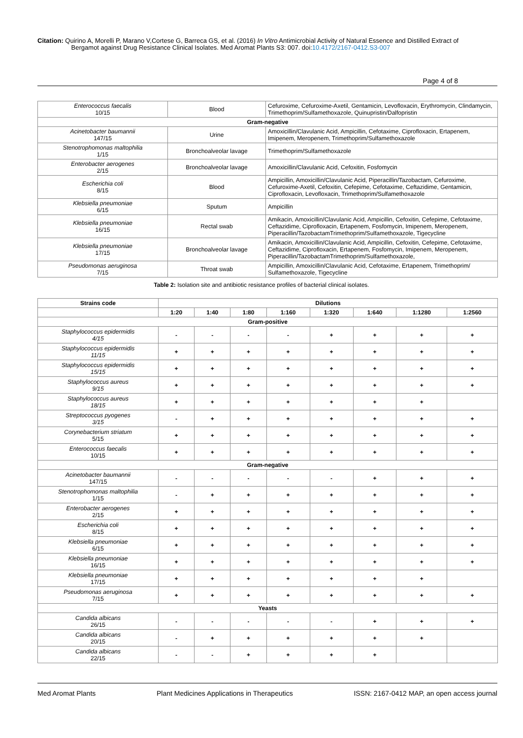Citation: Quirino A, Morelli P, Marano V,Cortese G, Barreca GS, et al. (2016) In Vitro Antimicrobial Activity of Natural Essence and Distilled Extract of
Bergamot against Drug Resistance Clinical Isolates. Med Aromat Plants S3: 007. doi:10.4172/2167-0412.S3-007
Page 4 of 8
| Enterococcus faecalis 10/15 | Blood | Cefuroxime, Cefuroxime-Axetil, Gentamicin, Levofloxacin, Erythromycin, Clindamycin, Trimethoprim/Sulfamethoxazole, Quinupristin/Dalfopristin |
| Gram-negative | | |
| Acinetobacter baumannii 147/15 | Urine | Amoxicillin/Clavulanic Acid, Ampicillin, Cefotaxime, Ciprofloxacin, Ertapenem, Imipenem, Meropenem, Trimethoprim/Sulfamethoxazole |
| Stenotrophomonas maltophilia 1/15 | Bronchoalveolar lavage | Trimethoprim/Sulfamethoxazole |
| Enterobacter aerogenes 2/15 | Bronchoalveolar lavage | Amoxicillin/Clavulanic Acid, Cefoxitin, Fosfomycin |
| Escherichia coli 8/15 | Blood | Ampicillin, Amoxicillin/Clavulanic Acid, Piperacillin/Tazobactam, Cefuroxime, Cefuroxime-Axetil, Cefoxitin, Cefepime, Cefotaxime, Ceftazidime, Gentamicin, Ciprofloxacin, Levofloxacin, Trimethoprim/Sulfamethoxazole |
| Klebsiella pneumoniae 6/15 | Sputum | Ampicillin |
| Klebsiella pneumoniae 16/15 | Rectal swab | Amikacin, Amoxicillin/Clavulanic Acid, Ampicillin, Cefoxitin, Cefepime, Cefotaxime, Ceftazidime, Ciprofloxacin, Ertapenem, Fosfomycin, Imipenem, Meropenem, Piperacillin/TazobactamTrimethoprim/Sulfamethoxazole, Tigecycline |
| Klebsiella pneumoniae 17/15 | Bronchoalveolar lavage | Amikacin, Amoxicillin/Clavulanic Acid, Ampicillin, Cefoxitin, Cefepime, Cefotaxime, Ceftazidime, Ciprofloxacin, Ertapenem, Fosfomycin, Imipenem, Meropenem, Piperacillin/TazobactamTrimethoprim/Sulfamethoxazole, |
| Pseudomonas aeruginosa 7/15 | Throat swab | Ampicillin, Amoxicillin/Clavulanic Acid, Cefotaxime, Ertapenem, Trimethoprim/ Sulfamethoxazole, Tigecycline |
Table 2: Isolation site and antibiotic resistance profiles of bacterial clinical isolates.
| Strains code | Dilutions | | | | | | | |
| --- | --- | --- | --- | --- | --- | --- | --- | --- |
| | 1:20 | 1:40 | 1:80 | 1:160 | 1:320 | 1:640 | 1:1280 | 1:2560 |
| Gram-positive | | | | | | | | |
| Staphylococcus epidermidis 4/15 | - | - | - | - | + | + | + | + |
| Staphylococcus epidermidis 11/15 | + | + | + | + | + | + | + | + |
| Staphylococcus epidermidis 15/15 | + | + | + | + | + | + | + | + |
| Staphylococcus aureus 9/15 | + | + | + | + | + | + | + | + |
| Staphylococcus aureus 18/15 | + | + | + | + | + | + | + | |
| Streptococcus pyogenes 3/15 | - | + | + | + | + | + | + | + |
| Corynebacterium striatum 5/15 | + | + | + | + | + | + | + | + |
| Enterococcus faecalis 10/15 | + | + | + | + | + | + | + | + |
| Gram-negative | | | | | | | | |
| Acinetobacter baumannii 147/15 | - | - | - | - | - | + | + | + |
| Stenotrophomonas maltophilia 1/15 | - | + | + | + | + | + | + | + |
| Enterobacter aerogenes 2/15 | + | + | + | + | + | + | + | + |
| Escherichia coli 8/15 | + | + | + | + | + | + | + | + |
| Klebsiella pneumoniae 6/15 | + | + | + | + | + | + | + | + |
| Klebsiella pneumoniae 16/15 | + | + | + | + | + | + | + | + |
| Klebsiella pneumoniae 17/15 | + | + | + | + | + | + | + | |
| Pseudomonas aeruginosa 7/15 | + | + | + | + | + | + | + | + |
| Yeasts | | | | | | | | |
| Candida albicans 26/15 | - | - | - | - | - | + | + | + |
| Candida albicans 20/15 | - | + | + | + | + | + | + | |
| Candida albicans 22/15 | - | - | + | + | + | + | | |
Med Aromat Plants Plant Medicines Applications in Therapeutics ISSN: 2167-0412 MAP, an open access journal